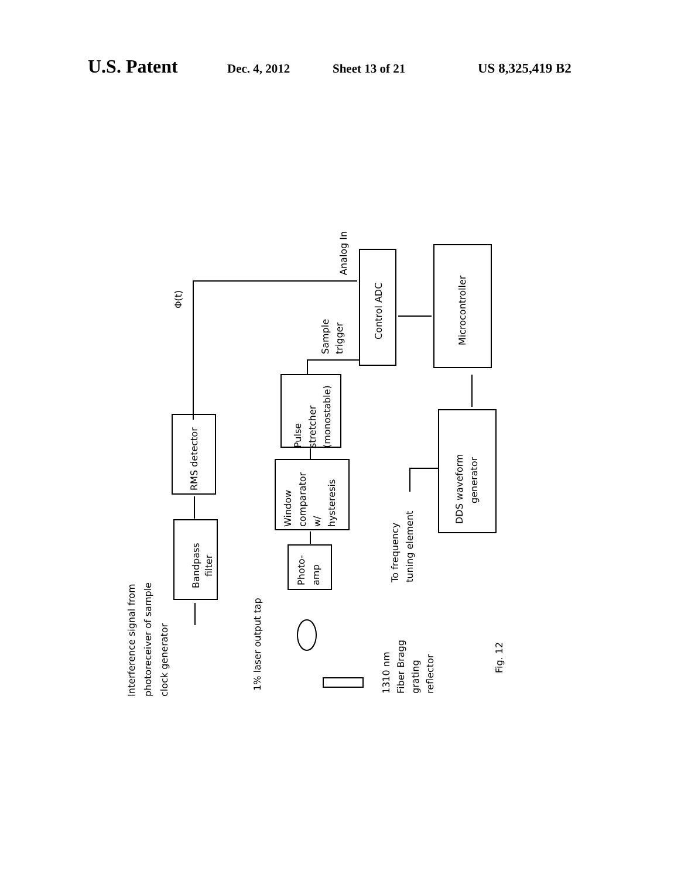U.S. Patent Dec. 4, 2012 Sheet 13 of 21 US 8,325,419 B2
Interference signal from
photoreceiver of sample
clock generator
Bandpass
filter
RMS detector
Φ(t)
Analog In
Control ADC
Microcontroller
Sample
trigger
Pulse
stretcher
(monostable)
Window
comparator
w/
hysteresis
Photo-
amp
1% laser output tap
To frequency
tuning element
DDS waveform
generator
1310 nm
Fiber Bragg
grating
reflector
Fig. 12